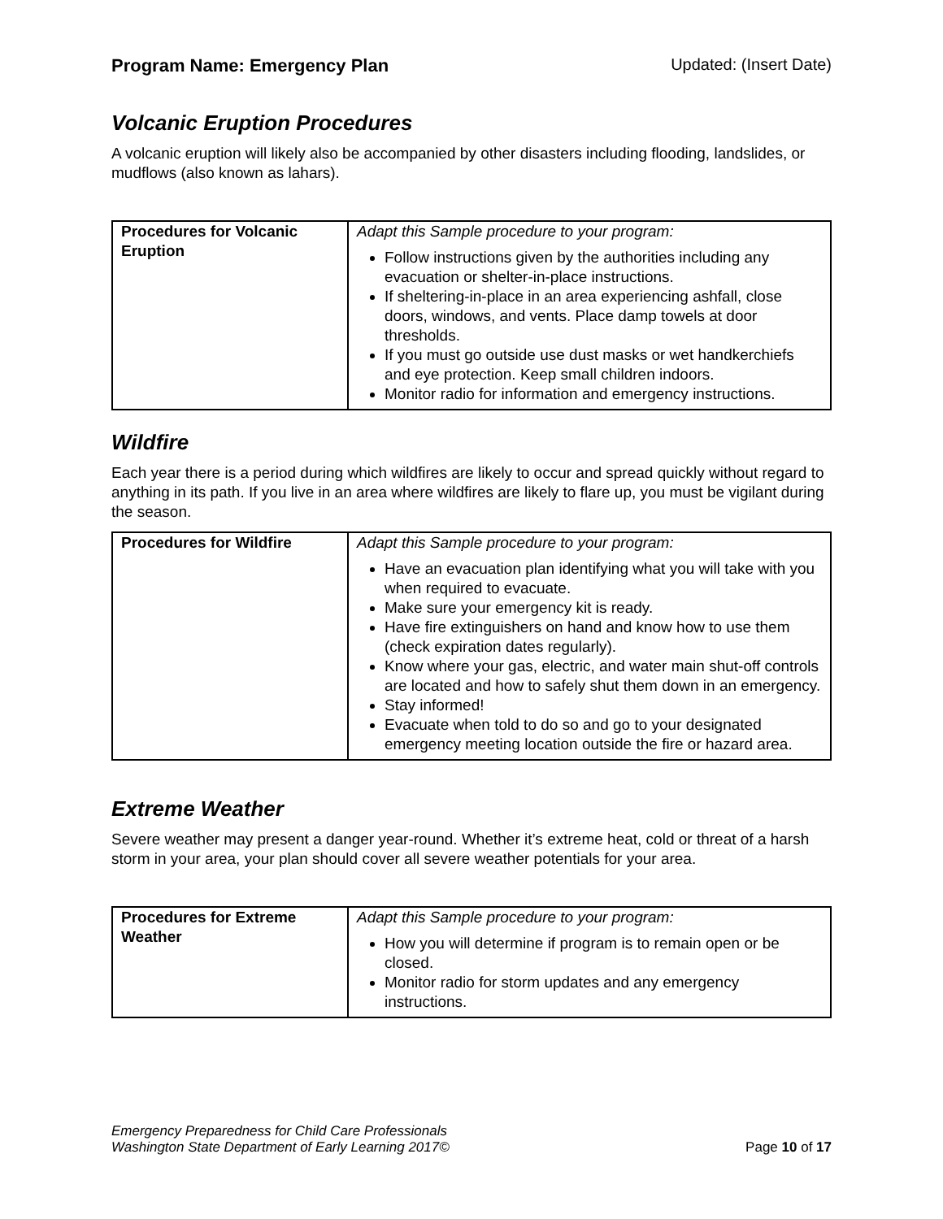Program Name: Emergency Plan Updated: (Insert Date)
Volcanic Eruption Procedures
A volcanic eruption will likely also be accompanied by other disasters including flooding, landslides, or mudflows (also known as lahars).
| Procedures for Volcanic Eruption | Adapt this Sample procedure to your program: Follow instructions given by the authorities including any evacuation or shelter-in-place instructions. If sheltering-in-place in an area experiencing ashfall, close doors, windows, and vents. Place damp towels at door thresholds. If you must go outside use dust masks or wet handkerchiefs and eye protection. Keep small children indoors. Monitor radio for information and emergency instructions. |
Wildfire
Each year there is a period during which wildfires are likely to occur and spread quickly without regard to anything in its path. If you live in an area where wildfires are likely to flare up, you must be vigilant during the season.
| Procedures for Wildfire | Adapt this Sample procedure to your program: Have an evacuation plan identifying what you will take with you when required to evacuate. Make sure your emergency kit is ready. Have fire extinguishers on hand and know how to use them (check expiration dates regularly). Know where your gas, electric, and water main shut-off controls are located and how to safely shut them down in an emergency. Stay informed! Evacuate when told to do so and go to your designated emergency meeting location outside the fire or hazard area. |
Extreme Weather
Severe weather may present a danger year-round. Whether it’s extreme heat, cold or threat of a harsh storm in your area, your plan should cover all severe weather potentials for your area.
| Procedures for Extreme Weather | Adapt this Sample procedure to your program: How you will determine if program is to remain open or be closed. Monitor radio for storm updates and any emergency instructions. |
Emergency Preparedness for Child Care Professionals
Washington State Department of Early Learning 2017© Page 10 of 17